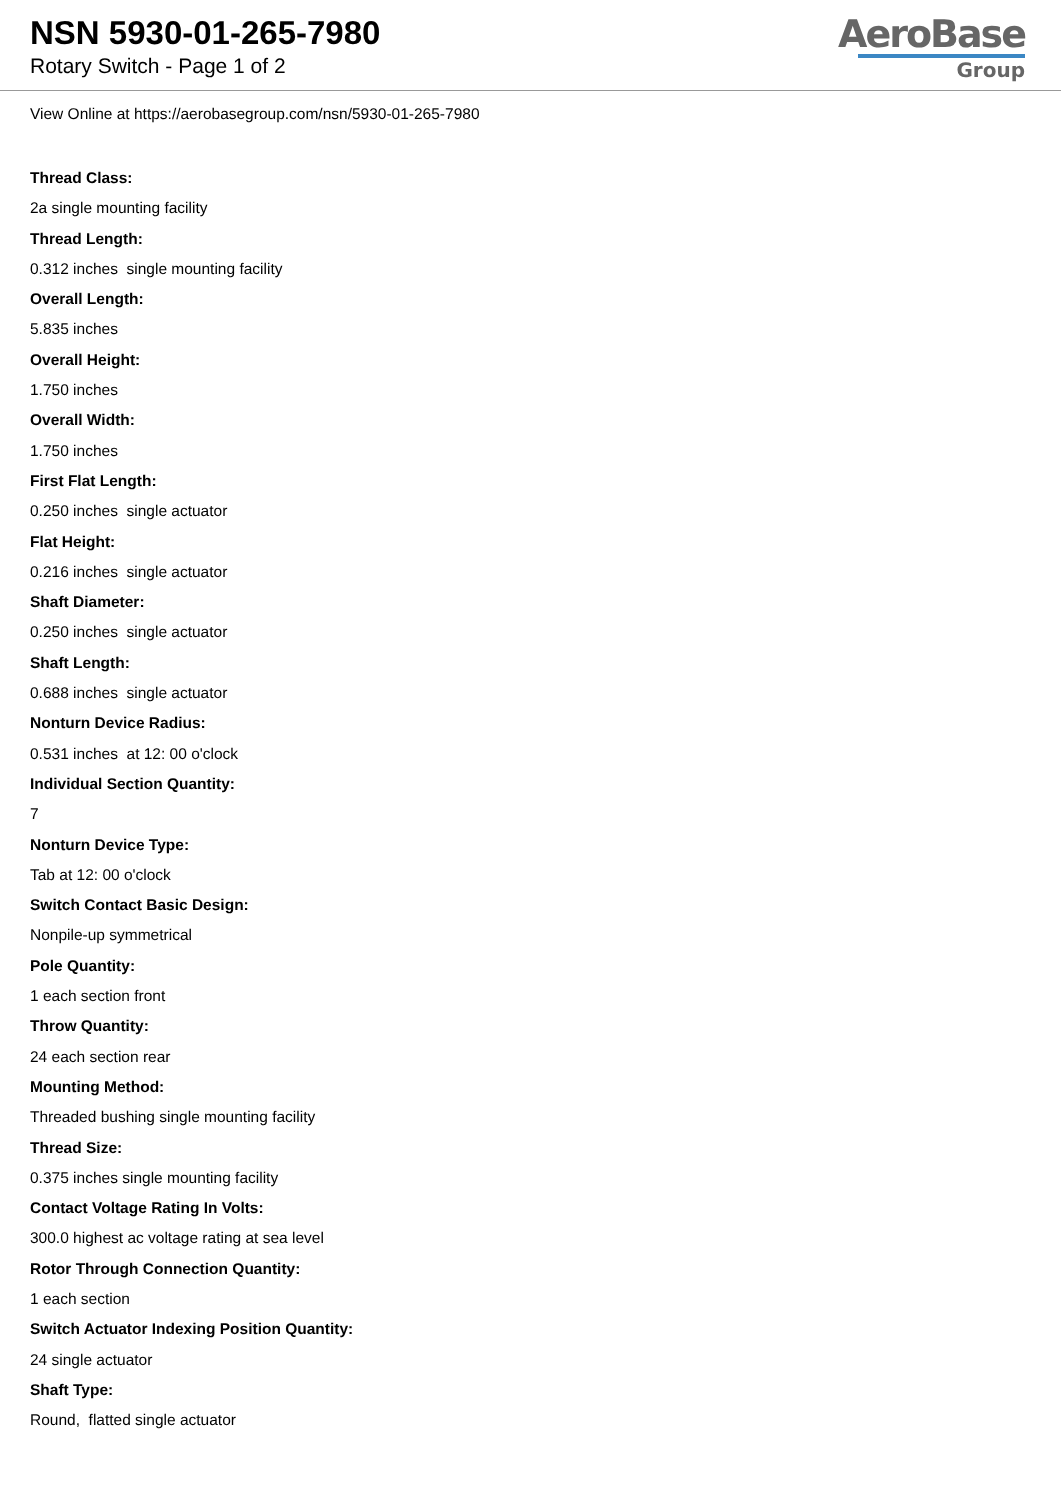NSN 5930-01-265-7980
Rotary Switch - Page 1 of 2
AeroBase
Group
View Online at https://aerobasegroup.com/nsn/5930-01-265-7980
Thread Class:
2a single mounting facility
Thread Length:
0.312 inches single mounting facility
Overall Length:
5.835 inches
Overall Height:
1.750 inches
Overall Width:
1.750 inches
First Flat Length:
0.250 inches single actuator
Flat Height:
0.216 inches single actuator
Shaft Diameter:
0.250 inches single actuator
Shaft Length:
0.688 inches single actuator
Nonturn Device Radius:
0.531 inches at 12: 00 o'clock
Individual Section Quantity:
7
Nonturn Device Type:
Tab at 12: 00 o'clock
Switch Contact Basic Design:
Nonpile-up symmetrical
Pole Quantity:
1 each section front
Throw Quantity:
24 each section rear
Mounting Method:
Threaded bushing single mounting facility
Thread Size:
0.375 inches single mounting facility
Contact Voltage Rating In Volts:
300.0 highest ac voltage rating at sea level
Rotor Through Connection Quantity:
1 each section
Switch Actuator Indexing Position Quantity:
24 single actuator
Shaft Type:
Round, flatted single actuator